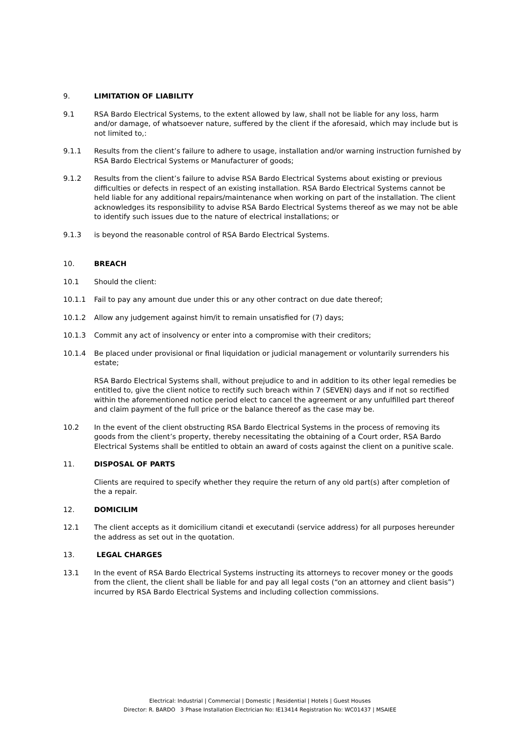9. LIMITATION OF LIABILITY
9.1 RSA Bardo Electrical Systems, to the extent allowed by law, shall not be liable for any loss, harm and/or damage, of whatsoever nature, suffered by the client if the aforesaid, which may include but is not limited to,:
9.1.1 Results from the client’s failure to adhere to usage, installation and/or warning instruction furnished by RSA Bardo Electrical Systems or Manufacturer of goods;
9.1.2 Results from the client’s failure to advise RSA Bardo Electrical Systems about existing or previous difficulties or defects in respect of an existing installation. RSA Bardo Electrical Systems cannot be held liable for any additional repairs/maintenance when working on part of the installation. The client acknowledges its responsibility to advise RSA Bardo Electrical Systems thereof as we may not be able to identify such issues due to the nature of electrical installations; or
9.1.3 is beyond the reasonable control of RSA Bardo Electrical Systems.
10. BREACH
10.1 Should the client:
10.1.1 Fail to pay any amount due under this or any other contract on due date thereof;
10.1.2 Allow any judgement against him/it to remain unsatisfied for (7) days;
10.1.3 Commit any act of insolvency or enter into a compromise with their creditors;
10.1.4 Be placed under provisional or final liquidation or judicial management or voluntarily surrenders his estate;
RSA Bardo Electrical Systems shall, without prejudice to and in addition to its other legal remedies be entitled to, give the client notice to rectify such breach within 7 (SEVEN) days and if not so rectified within the aforementioned notice period elect to cancel the agreement or any unfulfilled part thereof and claim payment of the full price or the balance thereof as the case may be.
10.2 In the event of the client obstructing RSA Bardo Electrical Systems in the process of removing its goods from the client’s property, thereby necessitating the obtaining of a Court order, RSA Bardo Electrical Systems shall be entitled to obtain an award of costs against the client on a punitive scale.
11. DISPOSAL OF PARTS
Clients are required to specify whether they require the return of any old part(s) after completion of the a repair.
12. DOMICILIM
12.1 The client accepts as it domicilium citandi et executandi (service address) for all purposes hereunder the address as set out in the quotation.
13. LEGAL CHARGES
13.1 In the event of RSA Bardo Electrical Systems instructing its attorneys to recover money or the goods from the client, the client shall be liable for and pay all legal costs (“on an attorney and client basis”) incurred by RSA Bardo Electrical Systems and including collection commissions.
Electrical: Industrial | Commercial | Domestic | Residential | Hotels | Guest Houses
Director: R. BARDO 3 Phase Installation Electrician No: IE13414 Registration No: WC01437 | MSAIEE